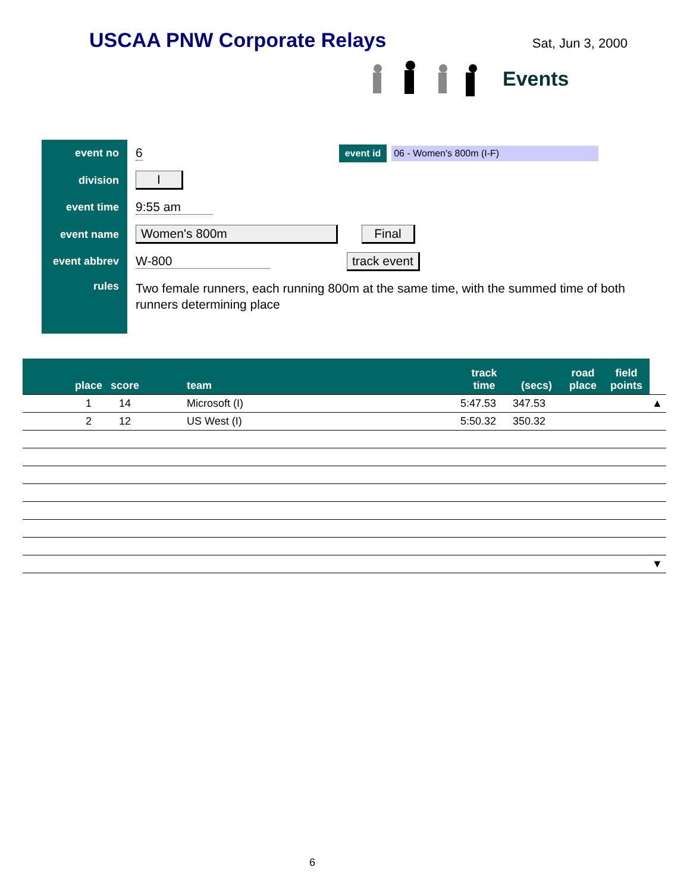USCAA PNW Corporate Relays
Sat, Jun 3, 2000
Events
event no
6
event id 06 - Women's 800m (I-F)
division
I
event time
9:55 am
event name
Women's 800m Final
event abbrev
W-800 track event
rules
Two female runners, each running 800m at the same time, with the summed time of both runners determining place
| place | score | team | track time | (secs) | road place | field points | |
| --- | --- | --- | --- | --- | --- | --- | --- |
| 1 | 14 | Microsoft (I) | 5:47.53 | 347.53 | | | ▲ |
| 2 | 12 | US West (I) | 5:50.32 | 350.32 | | | |
| | | | | | | | ▼ |
6